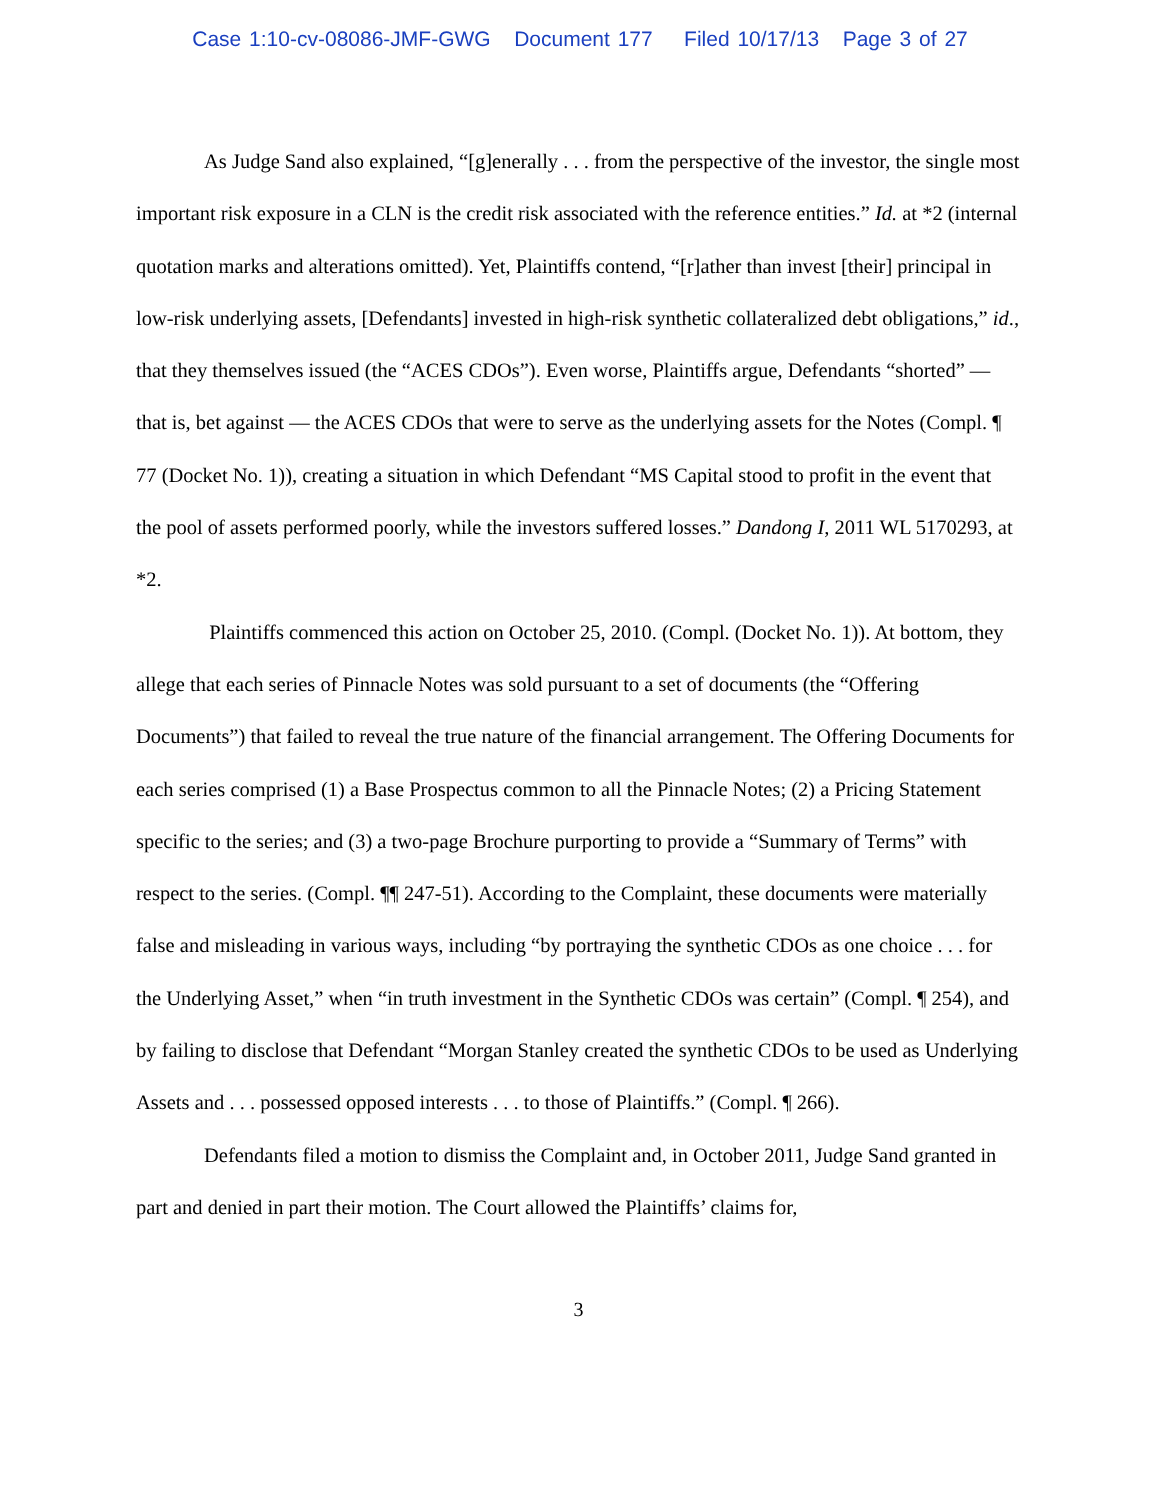Case 1:10-cv-08086-JMF-GWG Document 177 Filed 10/17/13 Page 3 of 27
As Judge Sand also explained, “[g]enerally . . . from the perspective of the investor, the single most important risk exposure in a CLN is the credit risk associated with the reference entities.” Id. at *2 (internal quotation marks and alterations omitted). Yet, Plaintiffs contend, “[r]ather than invest [their] principal in low-risk underlying assets, [Defendants] invested in high-risk synthetic collateralized debt obligations,” id., that they themselves issued (the “ACES CDOs”). Even worse, Plaintiffs argue, Defendants “shorted” — that is, bet against — the ACES CDOs that were to serve as the underlying assets for the Notes (Compl. ¶ 77 (Docket No. 1)), creating a situation in which Defendant “MS Capital stood to profit in the event that the pool of assets performed poorly, while the investors suffered losses.” Dandong I, 2011 WL 5170293, at *2.
Plaintiffs commenced this action on October 25, 2010. (Compl. (Docket No. 1)). At bottom, they allege that each series of Pinnacle Notes was sold pursuant to a set of documents (the “Offering Documents”) that failed to reveal the true nature of the financial arrangement. The Offering Documents for each series comprised (1) a Base Prospectus common to all the Pinnacle Notes; (2) a Pricing Statement specific to the series; and (3) a two-page Brochure purporting to provide a “Summary of Terms” with respect to the series. (Compl. ¶¶ 247-51). According to the Complaint, these documents were materially false and misleading in various ways, including “by portraying the synthetic CDOs as one choice . . . for the Underlying Asset,” when “in truth investment in the Synthetic CDOs was certain” (Compl. ¶ 254), and by failing to disclose that Defendant “Morgan Stanley created the synthetic CDOs to be used as Underlying Assets and . . . possessed opposed interests . . . to those of Plaintiffs.” (Compl. ¶ 266).
Defendants filed a motion to dismiss the Complaint and, in October 2011, Judge Sand granted in part and denied in part their motion. The Court allowed the Plaintiffs’ claims for,
3